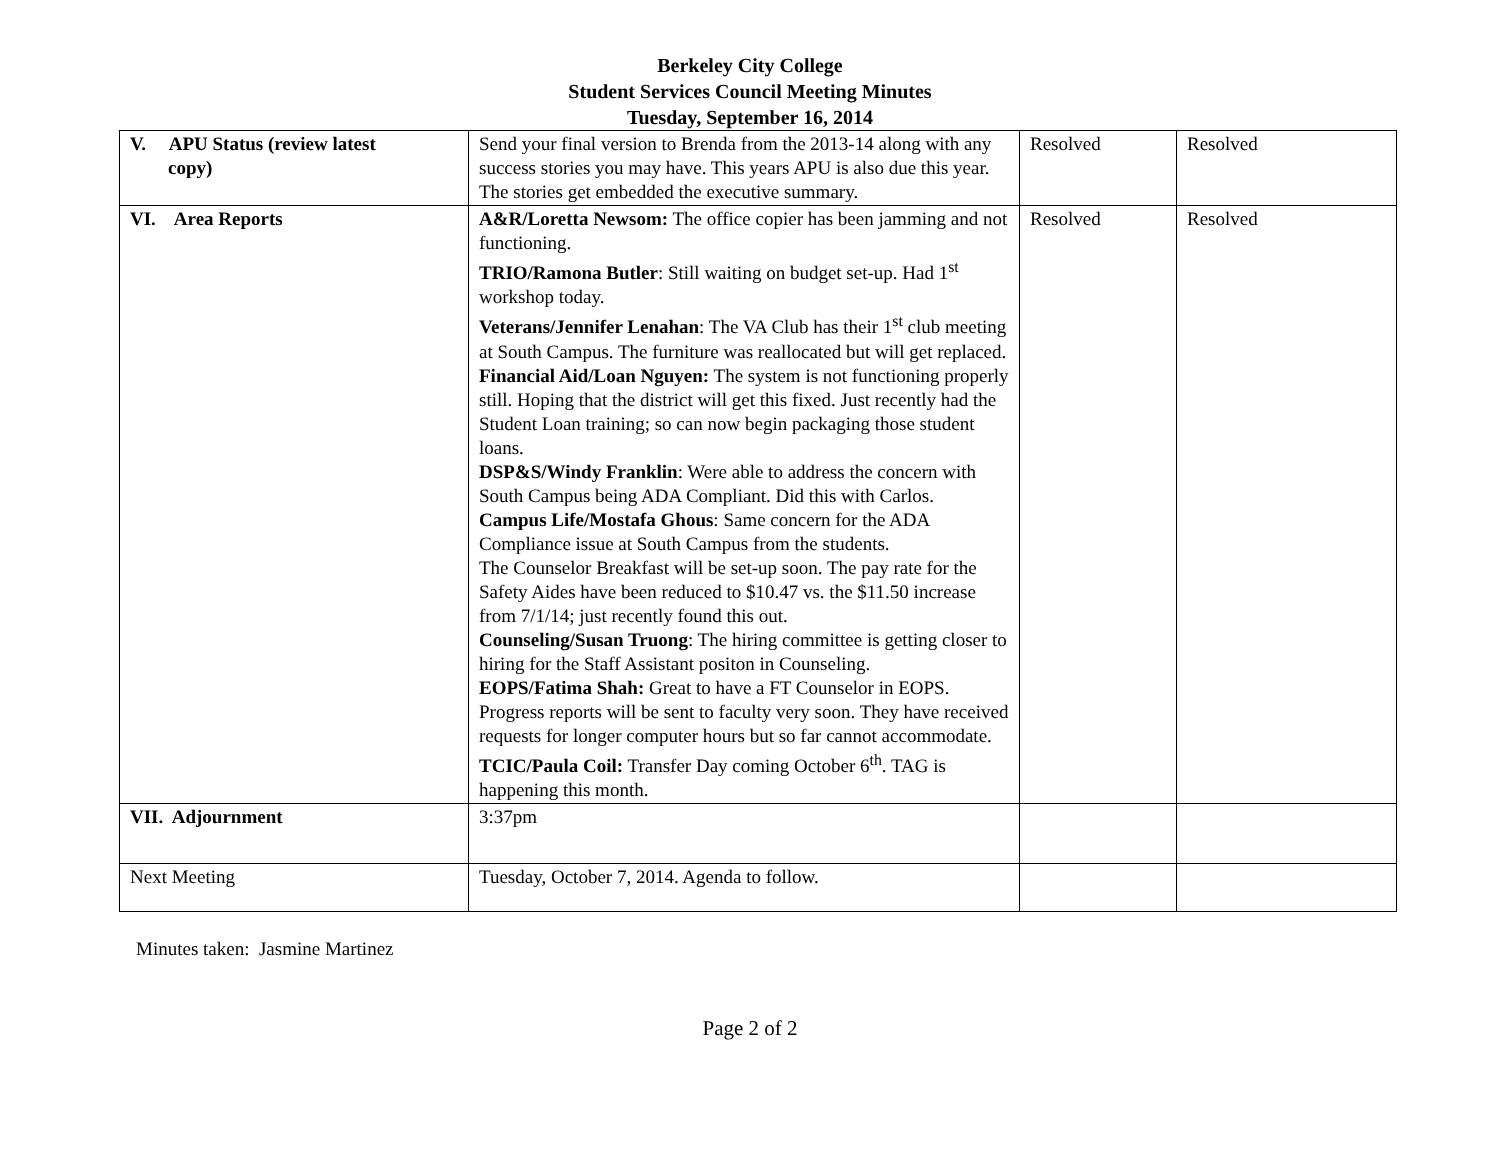Berkeley City College
Student Services Council Meeting Minutes
Tuesday, September 16, 2014
| V. APU Status (review latest copy) | Send your final version to Brenda from the 2013-14 along with any success stories you may have. This years APU is also due this year. The stories get embedded the executive summary. | Resolved | Resolved |
| VI. Area Reports | A&R/Loretta Newsom: The office copier has been jamming and not functioning. TRIO/Ramona Butler : Still waiting on budget set-up. Had 1<sup>st</sup> workshop today. Veterans/Jennifer Lenahan : The VA Club has their 1<sup>st</sup> club meeting at South Campus. The furniture was reallocated but will get replaced. Financial Aid/Loan Nguyen: The system is not functioning properly still. Hoping that the district will get this fixed. Just recently had the Student Loan training; so can now begin packaging those student loans. DSP&S/Windy Franklin : Were able to address the concern with South Campus being ADA Compliant. Did this with Carlos. Campus Life/Mostafa Ghous : Same concern for the ADA Compliance issue at South Campus from the students. The Counselor Breakfast will be set-up soon. The pay rate for the Safety Aides have been reduced to $10.47 vs. the $11.50 increase from 7/1/14; just recently found this out. Counseling/Susan Truong : The hiring committee is getting closer to hiring for the Staff Assistant positon in Counseling. EOPS/Fatima Shah: Great to have a FT Counselor in EOPS. Progress reports will be sent to faculty very soon. They have received requests for longer computer hours but so far cannot accommodate. TCIC/Paula Coil: Transfer Day coming October 6<sup>th</sup>. TAG is happening this month. | Resolved | Resolved |
| VII. Adjournment | 3:37pm | | |
| Next Meeting | Tuesday, October 7, 2014. Agenda to follow. | | |
Minutes taken: Jasmine Martinez
Page 2 of 2